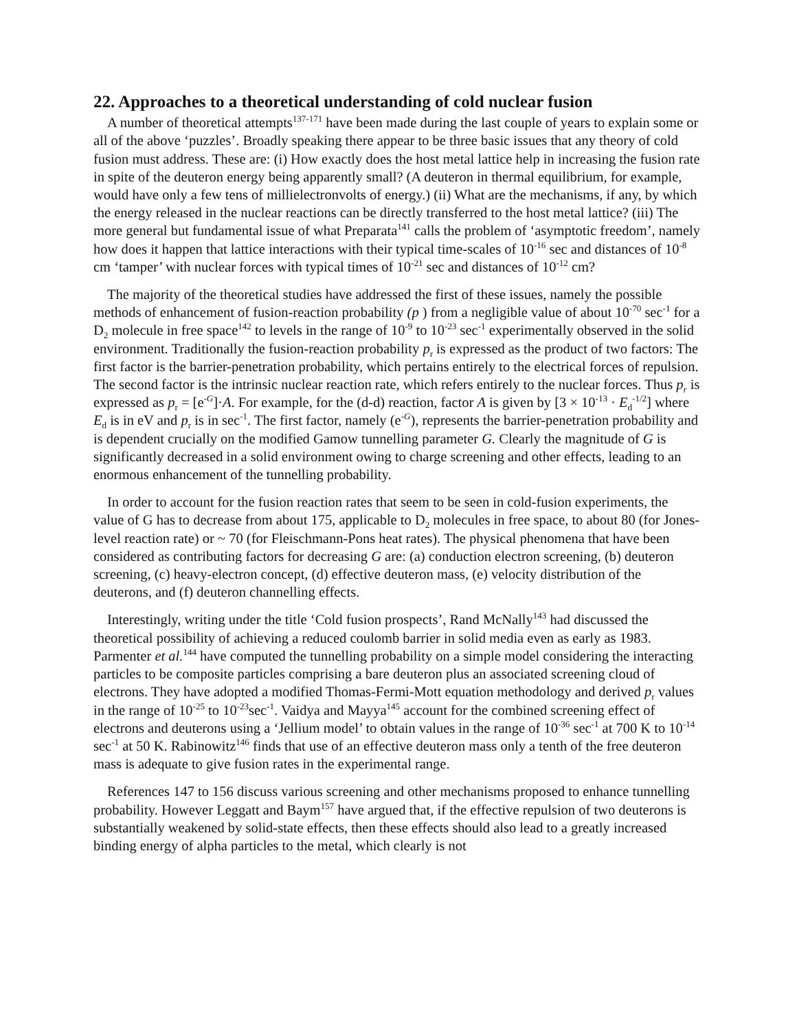22. Approaches to a theoretical understanding of cold nuclear fusion
A number of theoretical attempts<sup>137-171</sup> have been made during the last couple of years to explain some or all of the above ‘puzzles’. Broadly speaking there appear to be three basic issues that any theory of cold fusion must address. These are: (i) How exactly does the host metal lattice help in increasing the fusion rate in spite of the deuteron energy being apparently small? (A deuteron in thermal equilibrium, for example, would have only a few tens of millielectronvolts of energy.) (ii) What are the mechanisms, if any, by which the energy released in the nuclear reactions can be directly transferred to the host metal lattice? (iii) The more general but fundamental issue of what Preparata<sup>141</sup> calls the problem of ‘asymptotic freedom’, namely how does it happen that lattice interactions with their typical time-scales of 10<sup>-16</sup> sec and distances of 10<sup>-8</sup> cm ‘tamper’ with nuclear forces with typical times of 10<sup>-21</sup> sec and distances of 10<sup>-12</sup> cm?
The majority of the theoretical studies have addressed the first of these issues, namely the possible methods of enhancement of fusion-reaction probability (p ) from a negligible value of about 10<sup>-70</sup> sec<sup>-1</sup> for a D<sub>2</sub> molecule in free space<sup>142</sup> to levels in the range of 10<sup>-9</sup> to 10<sup>-23</sup> sec<sup>-1</sup> experimentally observed in the solid environment. Traditionally the fusion-reaction probability p<sub>r</sub> is expressed as the product of two factors: The first factor is the barrier-penetration probability, which pertains entirely to the electrical forces of repulsion. The second factor is the intrinsic nuclear reaction rate, which refers entirely to the nuclear forces. Thus p<sub>r</sub> is expressed as p<sub>r</sub> = [e<sup>-G</sup>]·A. For example, for the (d-d) reaction, factor A is given by [3 × 10<sup>-13</sup> · E<sub>d</sub><sup>-1/2</sup>] where E<sub>d</sub> is in eV and p<sub>r</sub> is in sec<sup>-1</sup>. The first factor, namely (e<sup>-G</sup>), represents the barrier-penetration probability and is dependent crucially on the modified Gamow tunnelling parameter G. Clearly the magnitude of G is significantly decreased in a solid environment owing to charge screening and other effects, leading to an enormous enhancement of the tunnelling probability.
In order to account for the fusion reaction rates that seem to be seen in cold-fusion experiments, the value of G has to decrease from about 175, applicable to D<sub>2</sub> molecules in free space, to about 80 (for Jones-level reaction rate) or ~ 70 (for Fleischmann-Pons heat rates). The physical phenomena that have been considered as contributing factors for decreasing G are: (a) conduction electron screening, (b) deuteron screening, (c) heavy-electron concept, (d) effective deuteron mass, (e) velocity distribution of the deuterons, and (f) deuteron channelling effects.
Interestingly, writing under the title ‘Cold fusion prospects’, Rand McNally<sup>143</sup> had discussed the theoretical possibility of achieving a reduced coulomb barrier in solid media even as early as 1983. Parmenter et al.<sup>144</sup> have computed the tunnelling probability on a simple model considering the interacting particles to be composite particles comprising a bare deuteron plus an associated screening cloud of electrons. They have adopted a modified Thomas-Fermi-Mott equation methodology and derived p<sub>r</sub> values in the range of 10<sup>-25</sup> to 10<sup>-23</sup>sec<sup>-1</sup>. Vaidya and Mayya<sup>145</sup> account for the combined screening effect of electrons and deuterons using a ‘Jellium model’ to obtain values in the range of 10<sup>-36</sup> sec<sup>-1</sup> at 700 K to 10<sup>-14</sup> sec<sup>-1</sup> at 50 K. Rabinowitz<sup>146</sup> finds that use of an effective deuteron mass only a tenth of the free deuteron mass is adequate to give fusion rates in the experimental range.
References 147 to 156 discuss various screening and other mechanisms proposed to enhance tunnelling probability. However Leggatt and Baym<sup>157</sup> have argued that, if the effective repulsion of two deuterons is substantially weakened by solid-state effects, then these effects should also lead to a greatly increased binding energy of alpha particles to the metal, which clearly is not